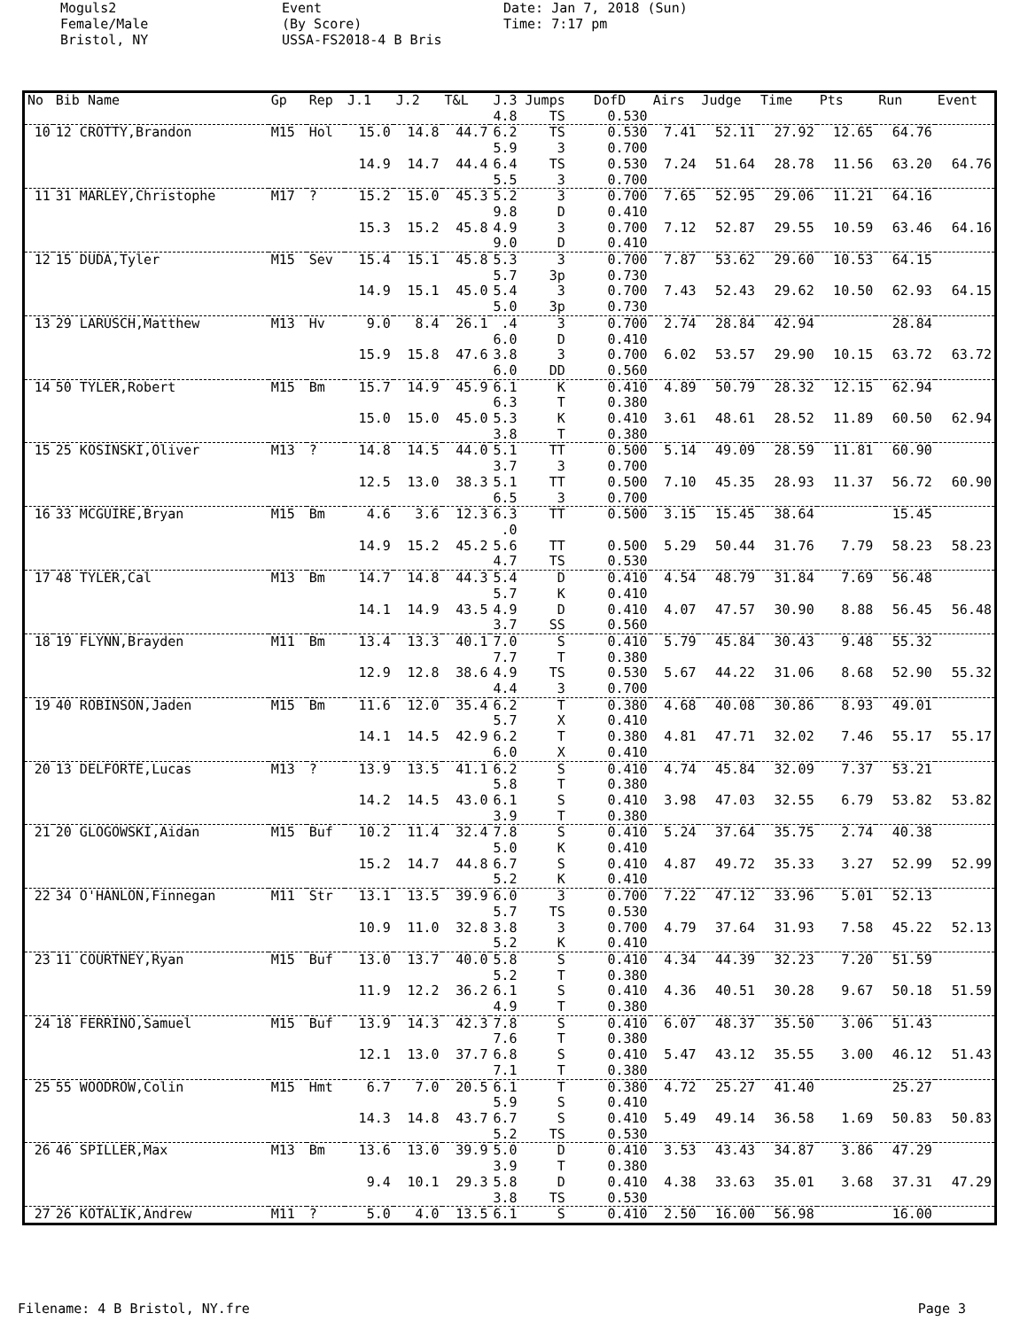Moguls2 Female/Male Bristol, NY
Event (By Score) USSA-FS2018-4 B Bris
Date: Jan 7, 2018 (Sun) Time: 7:17 pm
| No | Bib Name | Gp | Rep | J.1 | J.2 | T&L | J.3 Jumps | DofD | Airs | Judge | Time | Pts | Run | Event |
| --- | --- | --- | --- | --- | --- | --- | --- | --- | --- | --- | --- | --- | --- | --- |
| | | | | | | | 4.8 TS | 0.530 | | | | | | |
| 10 | 12 CROTTY,Brandon | M15 | Hol | 15.0 | 14.8 | 44.7 | 6.2 TS | 0.530 | 7.41 | 52.11 | 27.92 | 12.65 | 64.76 | |
| | | | | | | | 5.9 3 | 0.700 | | | | | | |
| | | | | 14.9 | 14.7 | 44.4 | 6.4 TS | 0.530 | 7.24 | 51.64 | 28.78 | 11.56 | 63.20 | 64.76 |
| | | | | | | | 5.5 3 | 0.700 | | | | | | |
| 11 | 31 MARLEY,Christophe | M17 | ? | 15.2 | 15.0 | 45.3 | 5.2 3 | 0.700 | 7.65 | 52.95 | 29.06 | 11.21 | 64.16 | |
| | | | | | | | 9.8 D | 0.410 | | | | | | |
| | | | | 15.3 | 15.2 | 45.8 | 4.9 3 | 0.700 | 7.12 | 52.87 | 29.55 | 10.59 | 63.46 | 64.16 |
| | | | | | | | 9.0 D | 0.410 | | | | | | |
| 12 | 15 DUDA,Tyler | M15 | Sev | 15.4 | 15.1 | 45.8 | 5.3 3 | 0.700 | 7.87 | 53.62 | 29.60 | 10.53 | 64.15 | |
| | | | | | | | 5.7 3p | 0.730 | | | | | | |
| | | | | 14.9 | 15.1 | 45.0 | 5.4 3 | 0.700 | 7.43 | 52.43 | 29.62 | 10.50 | 62.93 | 64.15 |
| | | | | | | | 5.0 3p | 0.730 | | | | | | |
| 13 | 29 LARUSCH,Matthew | M13 | Hv | 9.0 | 8.4 | 26.1 | .4 3 | 0.700 | 2.74 | 28.84 | 42.94 | | 28.84 | |
| | | | | | | | 6.0 D | 0.410 | | | | | | |
| | | | | 15.9 | 15.8 | 47.6 | 3.8 3 | 0.700 | 6.02 | 53.57 | 29.90 | 10.15 | 63.72 | 63.72 |
| | | | | | | | 6.0 DD | 0.560 | | | | | | |
| 14 | 50 TYLER,Robert | M15 | Bm | 15.7 | 14.9 | 45.9 | 6.1 K | 0.410 | 4.89 | 50.79 | 28.32 | 12.15 | 62.94 | |
| | | | | | | | 6.3 T | 0.380 | | | | | | |
| | | | | 15.0 | 15.0 | 45.0 | 5.3 K | 0.410 | 3.61 | 48.61 | 28.52 | 11.89 | 60.50 | 62.94 |
| | | | | | | | 3.8 T | 0.380 | | | | | | |
| 15 | 25 KOSINSKI,Oliver | M13 | ? | 14.8 | 14.5 | 44.0 | 5.1 TT | 0.500 | 5.14 | 49.09 | 28.59 | 11.81 | 60.90 | |
| | | | | | | | 3.7 3 | 0.700 | | | | | | |
| | | | | 12.5 | 13.0 | 38.3 | 5.1 TT | 0.500 | 7.10 | 45.35 | 28.93 | 11.37 | 56.72 | 60.90 |
| | | | | | | | 6.5 3 | 0.700 | | | | | | |
| 16 | 33 MCGUIRE,Bryan | M15 | Bm | 4.6 | 3.6 | 12.3 | 6.3 TT | 0.500 | 3.15 | 15.45 | 38.64 | | 15.45 | |
| | | | | | | | .0 | | | | | | | |
| | | | | 14.9 | 15.2 | 45.2 | 5.6 TT | 0.500 | 5.29 | 50.44 | 31.76 | 7.79 | 58.23 | 58.23 |
| | | | | | | | 4.7 TS | 0.530 | | | | | | |
| 17 | 48 TYLER,Cal | M13 | Bm | 14.7 | 14.8 | 44.3 | 5.4 D | 0.410 | 4.54 | 48.79 | 31.84 | 7.69 | 56.48 | |
| | | | | | | | 5.7 K | 0.410 | | | | | | |
| | | | | 14.1 | 14.9 | 43.5 | 4.9 D | 0.410 | 4.07 | 47.57 | 30.90 | 8.88 | 56.45 | 56.48 |
| | | | | | | | 3.7 SS | 0.560 | | | | | | |
| 18 | 19 FLYNN,Brayden | M11 | Bm | 13.4 | 13.3 | 40.1 | 7.0 S | 0.410 | 5.79 | 45.84 | 30.43 | 9.48 | 55.32 | |
| | | | | | | | 7.7 T | 0.380 | | | | | | |
| | | | | 12.9 | 12.8 | 38.6 | 4.9 TS | 0.530 | 5.67 | 44.22 | 31.06 | 8.68 | 52.90 | 55.32 |
| | | | | | | | 4.4 3 | 0.700 | | | | | | |
| 19 | 40 ROBINSON,Jaden | M15 | Bm | 11.6 | 12.0 | 35.4 | 6.2 T | 0.380 | 4.68 | 40.08 | 30.86 | 8.93 | 49.01 | |
| | | | | | | | 5.7 X | 0.410 | | | | | | |
| | | | | 14.1 | 14.5 | 42.9 | 6.2 T | 0.380 | 4.81 | 47.71 | 32.02 | 7.46 | 55.17 | 55.17 |
| | | | | | | | 6.0 X | 0.410 | | | | | | |
| 20 | 13 DELFORTE,Lucas | M13 | ? | 13.9 | 13.5 | 41.1 | 6.2 S | 0.410 | 4.74 | 45.84 | 32.09 | 7.37 | 53.21 | |
| | | | | | | | 5.8 T | 0.380 | | | | | | |
| | | | | 14.2 | 14.5 | 43.0 | 6.1 S | 0.410 | 3.98 | 47.03 | 32.55 | 6.79 | 53.82 | 53.82 |
| | | | | | | | 3.9 T | 0.380 | | | | | | |
| 21 | 20 GLOGOWSKI,Aidan | M15 | Buf | 10.2 | 11.4 | 32.4 | 7.8 S | 0.410 | 5.24 | 37.64 | 35.75 | 2.74 | 40.38 | |
| | | | | | | | 5.0 K | 0.410 | | | | | | |
| | | | | 15.2 | 14.7 | 44.8 | 6.7 S | 0.410 | 4.87 | 49.72 | 35.33 | 3.27 | 52.99 | 52.99 |
| | | | | | | | 5.2 K | 0.410 | | | | | | |
| 22 | 34 O'HANLON,Finnegan | M11 | Str | 13.1 | 13.5 | 39.9 | 6.0 3 | 0.700 | 7.22 | 47.12 | 33.96 | 5.01 | 52.13 | |
| | | | | | | | 5.7 TS | 0.530 | | | | | | |
| | | | | 10.9 | 11.0 | 32.8 | 3.8 3 | 0.700 | 4.79 | 37.64 | 31.93 | 7.58 | 45.22 | 52.13 |
| | | | | | | | 5.2 K | 0.410 | | | | | | |
| 23 | 11 COURTNEY,Ryan | M15 | Buf | 13.0 | 13.7 | 40.0 | 5.8 S | 0.410 | 4.34 | 44.39 | 32.23 | 7.20 | 51.59 | |
| | | | | | | | 5.2 T | 0.380 | | | | | | |
| | | | | 11.9 | 12.2 | 36.2 | 6.1 S | 0.410 | 4.36 | 40.51 | 30.28 | 9.67 | 50.18 | 51.59 |
| | | | | | | | 4.9 T | 0.380 | | | | | | |
| 24 | 18 FERRINO,Samuel | M15 | Buf | 13.9 | 14.3 | 42.3 | 7.8 S | 0.410 | 6.07 | 48.37 | 35.50 | 3.06 | 51.43 | |
| | | | | | | | 7.6 T | 0.380 | | | | | | |
| | | | | 12.1 | 13.0 | 37.7 | 6.8 S | 0.410 | 5.47 | 43.12 | 35.55 | 3.00 | 46.12 | 51.43 |
| | | | | | | | 7.1 T | 0.380 | | | | | | |
| 25 | 55 WOODROW,Colin | M15 | Hmt | 6.7 | 7.0 | 20.5 | 6.1 T | 0.380 | 4.72 | 25.27 | 41.40 | | 25.27 | |
| | | | | | | | 5.9 S | 0.410 | | | | | | |
| | | | | 14.3 | 14.8 | 43.7 | 6.7 S | 0.410 | 5.49 | 49.14 | 36.58 | 1.69 | 50.83 | 50.83 |
| | | | | | | | 5.2 TS | 0.530 | | | | | | |
| 26 | 46 SPILLER,Max | M13 | Bm | 13.6 | 13.0 | 39.9 | 5.0 D | 0.410 | 3.53 | 43.43 | 34.87 | 3.86 | 47.29 | |
| | | | | | | | 3.9 T | 0.380 | | | | | | |
| | | | | 9.4 | 10.1 | 29.3 | 5.8 D | 0.410 | 4.38 | 33.63 | 35.01 | 3.68 | 37.31 | 47.29 |
| | | | | | | | 3.8 TS | 0.530 | | | | | | |
| 27 | 26 KOTALIK,Andrew | M11 | ? | 5.0 | 4.0 | 13.5 | 6.1 S | 0.410 | 2.50 | 16.00 | 56.98 | | 16.00 | |
Filename: 4 B Bristol, NY.fre Page 3